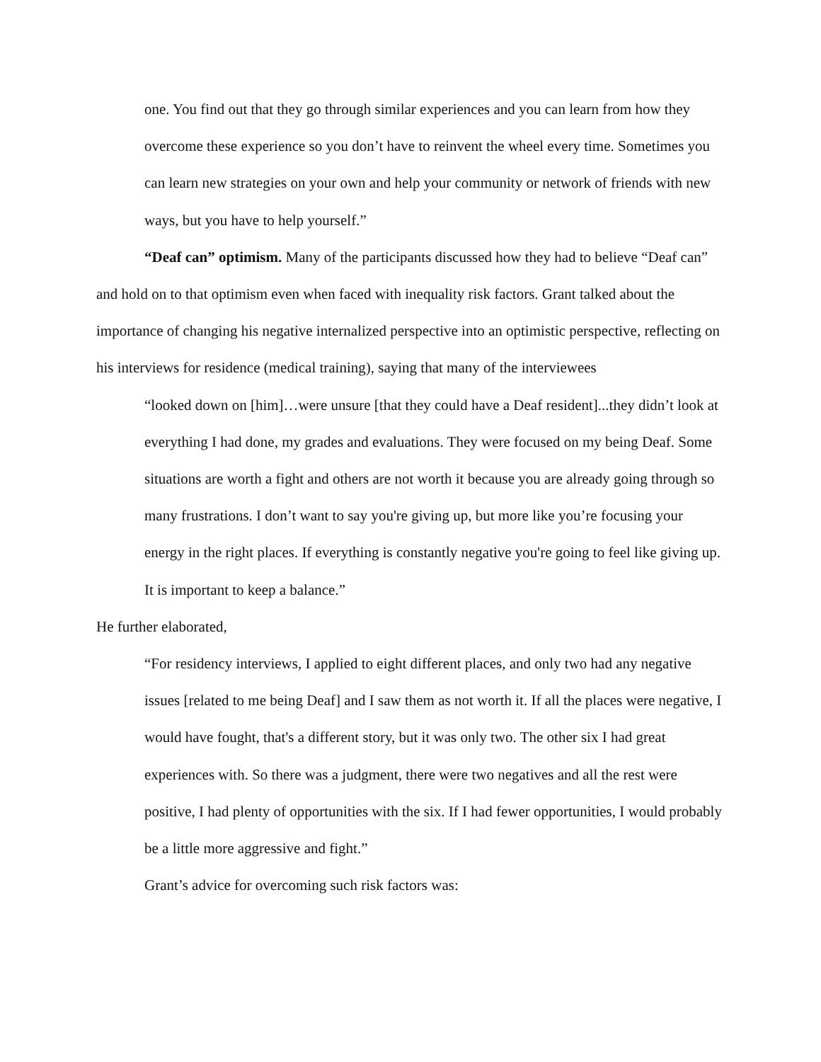one. You find out that they go through similar experiences and you can learn from how they overcome these experience so you don’t have to reinvent the wheel every time. Sometimes you can learn new strategies on your own and help your community or network of friends with new ways, but you have to help yourself.”
“Deaf can” optimism. Many of the participants discussed how they had to believe “Deaf can” and hold on to that optimism even when faced with inequality risk factors. Grant talked about the importance of changing his negative internalized perspective into an optimistic perspective, reflecting on his interviews for residence (medical training), saying that many of the interviewees
“looked down on [him]…were unsure [that they could have a Deaf resident]...they didn’t look at everything I had done, my grades and evaluations. They were focused on my being Deaf. Some situations are worth a fight and others are not worth it because you are already going through so many frustrations. I don’t want to say you're giving up, but more like you’re focusing your energy in the right places. If everything is constantly negative you're going to feel like giving up. It is important to keep a balance.”
He further elaborated,
“For residency interviews, I applied to eight different places, and only two had any negative issues [related to me being Deaf] and I saw them as not worth it. If all the places were negative, I would have fought, that's a different story, but it was only two. The other six I had great experiences with. So there was a judgment, there were two negatives and all the rest were positive, I had plenty of opportunities with the six. If I had fewer opportunities, I would probably be a little more aggressive and fight.”
Grant’s advice for overcoming such risk factors was: